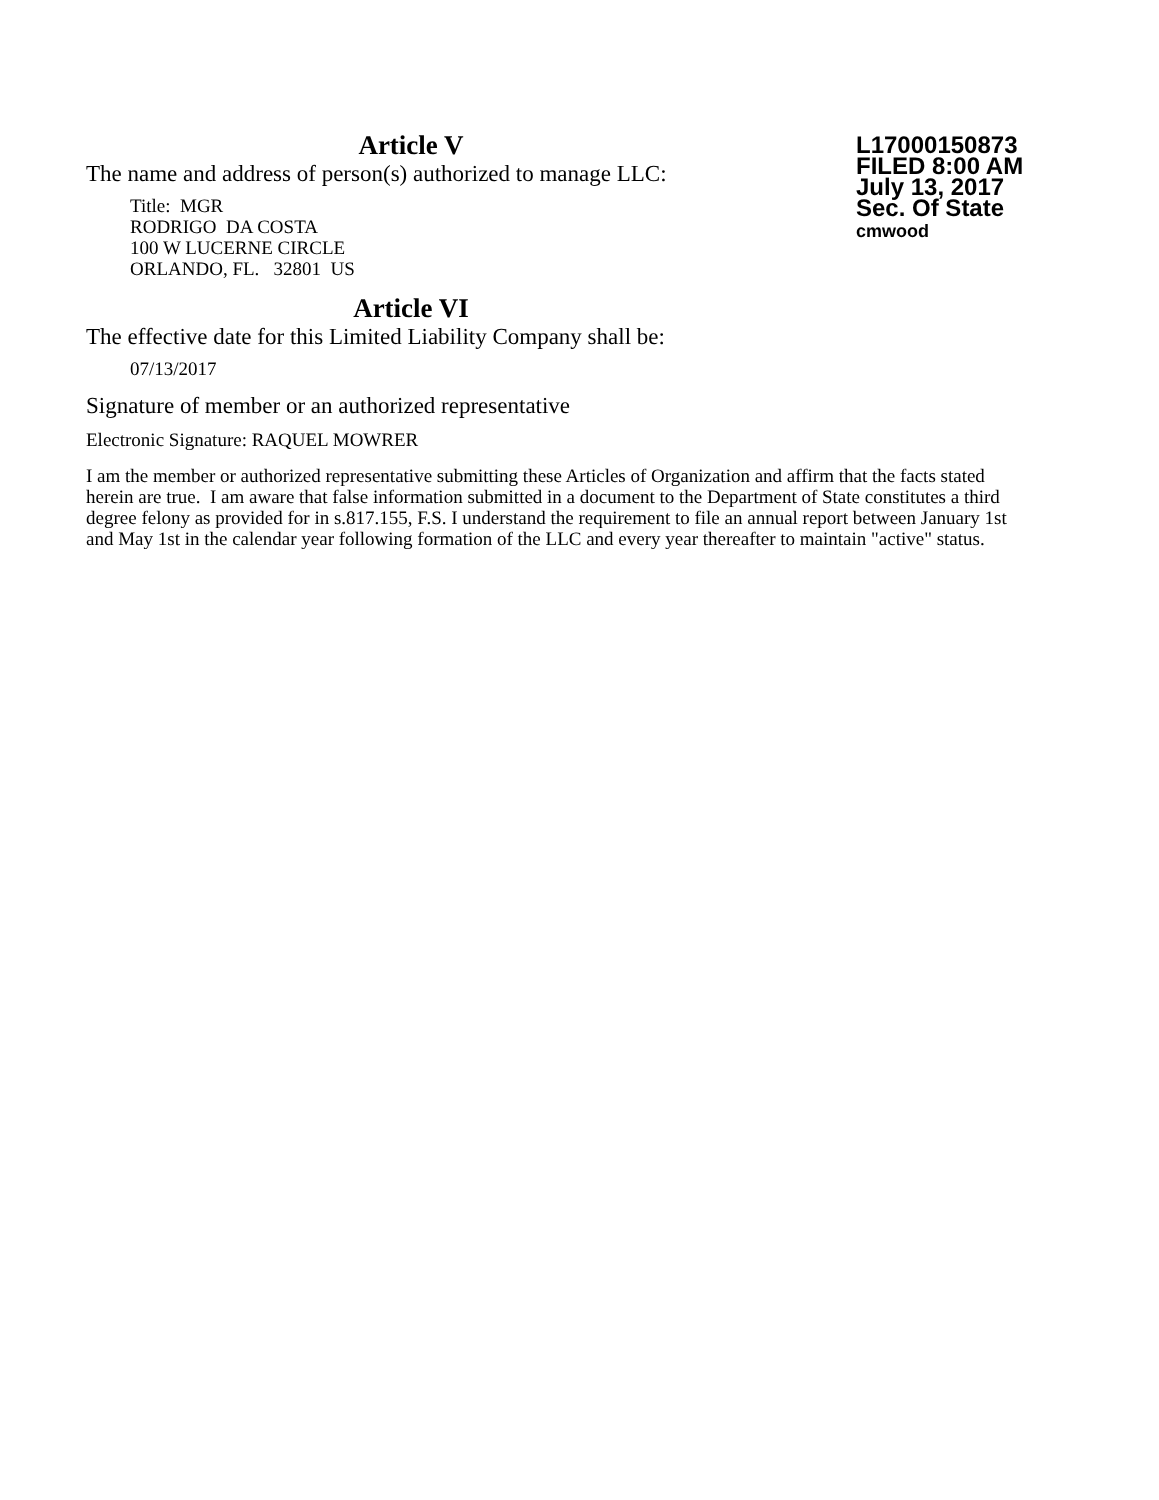Article V
The name and address of person(s) authorized to manage LLC:
Title: MGR
RODRIGO DA COSTA
100 W LUCERNE CIRCLE
ORLANDO, FL. 32801 US
L17000150873
FILED 8:00 AM
July 13, 2017
Sec. Of State
cmwood
Article VI
The effective date for this Limited Liability Company shall be:
07/13/2017
Signature of member or an authorized representative
Electronic Signature: RAQUEL MOWRER
I am the member or authorized representative submitting these Articles of Organization and affirm that the facts stated herein are true. I am aware that false information submitted in a document to the Department of State constitutes a third degree felony as provided for in s.817.155, F.S. I understand the requirement to file an annual report between January 1st and May 1st in the calendar year following formation of the LLC and every year thereafter to maintain "active" status.